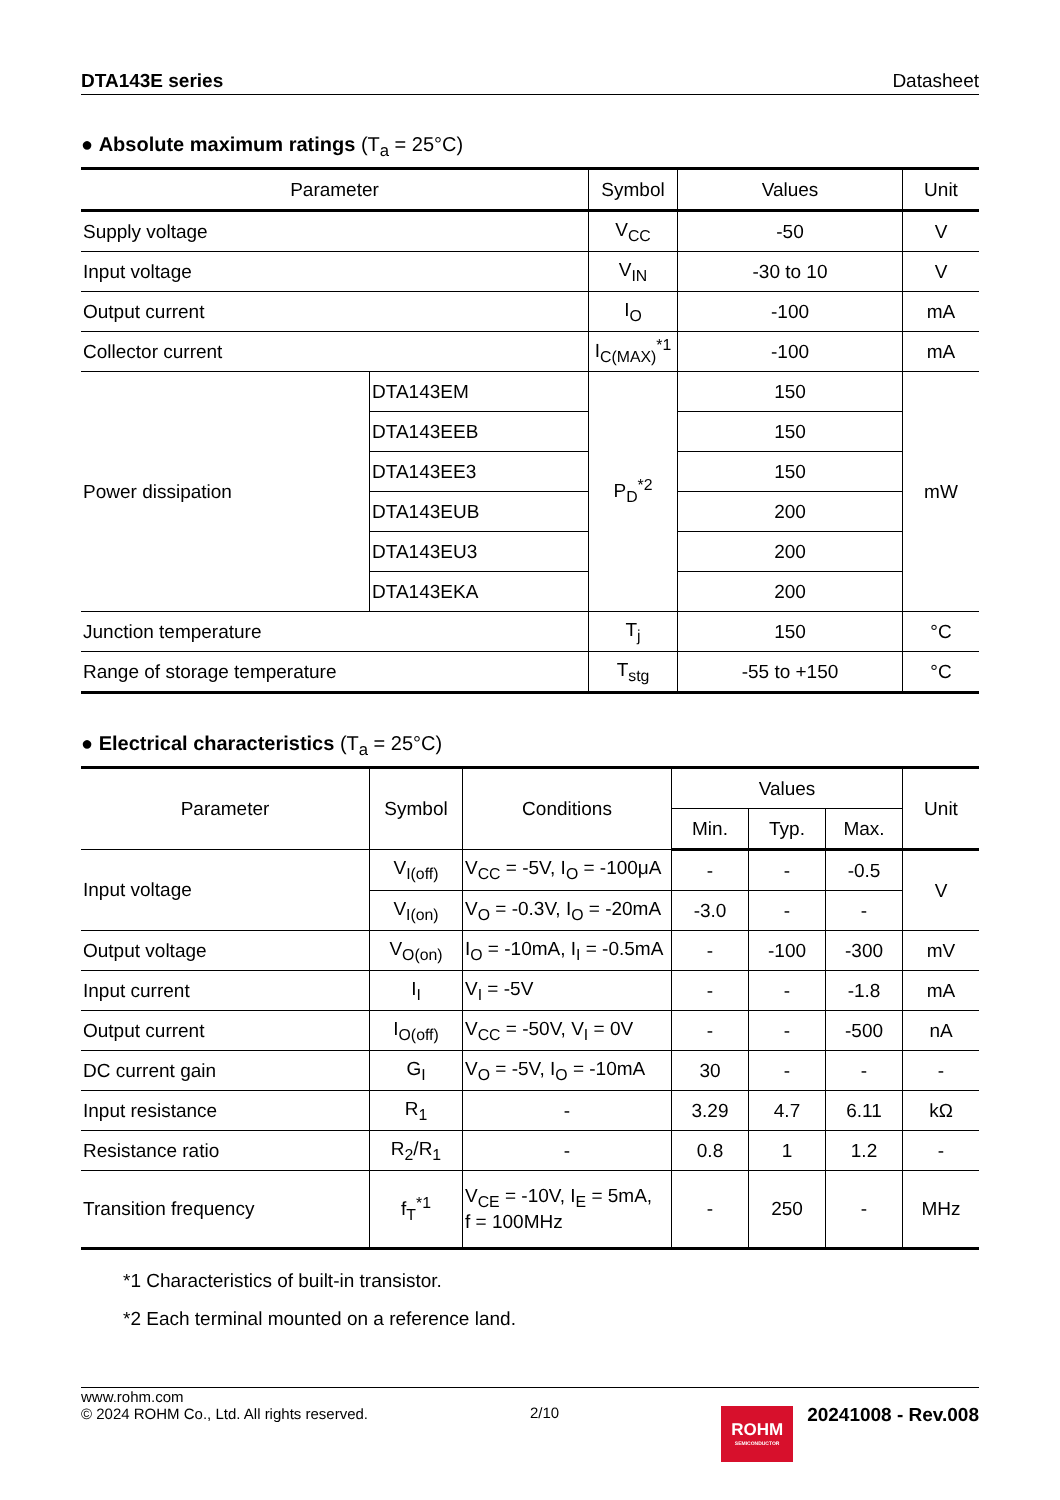DTA143E series Datasheet
● Absolute maximum ratings (T<sub>a</sub> = 25°C)
| Parameter | | Symbol | Values | Unit |
| --- | --- | --- | --- | --- |
| Supply voltage | | V<sub>CC</sub> | -50 | V |
| Input voltage | | V<sub>IN</sub> | -30 to 10 | V |
| Output current | | I<sub>O</sub> | -100 | mA |
| Collector current | | I<sub>C(MAX)</sub><sup>*1</sup> | -100 | mA |
| Power dissipation | DTA143EM | P<sub>D</sub><sup>*2</sup> | 150 | mW |
| | DTA143EEB | | 150 | |
| | DTA143EE3 | | 150 | |
| | DTA143EUB | | 200 | |
| | DTA143EU3 | | 200 | |
| | DTA143EKA | | 200 | |
| Junction temperature | | T<sub>j</sub> | 150 | °C |
| Range of storage temperature | | T<sub>stg</sub> | -55 to +150 | °C |
● Electrical characteristics (T<sub>a</sub> = 25°C)
| Parameter | Symbol | Conditions | Values | | | Unit |
| --- | --- | --- | --- | --- | --- | --- |
| | | | Min. | Typ. | Max. | |
| Input voltage | V<sub>I(off)</sub> | V<sub>CC</sub> = -5V, I<sub>O</sub> = -100μA | - | - | -0.5 | V |
| | V<sub>I(on)</sub> | V<sub>O</sub> = -0.3V, I<sub>O</sub> = -20mA | -3.0 | - | - | |
| Output voltage | V<sub>O(on)</sub> | I<sub>O</sub> = -10mA, I<sub>I</sub> = -0.5mA | - | -100 | -300 | mV |
| Input current | I<sub>I</sub> | V<sub>I</sub> = -5V | - | - | -1.8 | mA |
| Output current | I<sub>O(off)</sub> | V<sub>CC</sub> = -50V, V<sub>I</sub> = 0V | - | - | -500 | nA |
| DC current gain | G<sub>I</sub> | V<sub>O</sub> = -5V, I<sub>O</sub> = -10mA | 30 | - | - | - |
| Input resistance | R<sub>1</sub> | - | 3.29 | 4.7 | 6.11 | kΩ |
| Resistance ratio | R<sub>2</sub>/R<sub>1</sub> | - | 0.8 | 1 | 1.2 | - |
| Transition frequency | f<sub>T</sub><sup>*1</sup> | V<sub>CE</sub> = -10V, I<sub>E</sub> = 5mA, f = 100MHz | - | 250 | - | MHz |
*1 Characteristics of built-in transistor.
*2 Each terminal mounted on a reference land.
www.rohm.com
© 2024 ROHM Co., Ltd. All rights reserved.
2/10
ROHM
SEMICONDUCTOR
20241008 - Rev.008